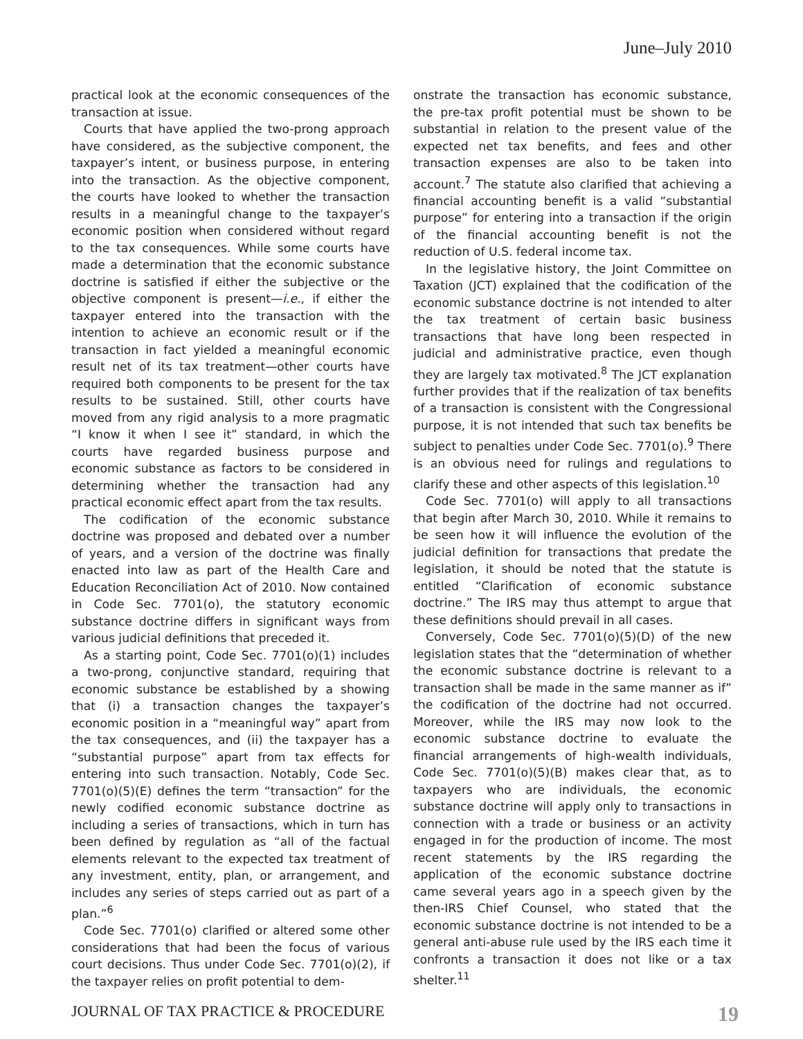June–July 2010
practical look at the economic consequences of the transaction at issue.
Courts that have applied the two-prong approach have considered, as the subjective component, the taxpayer’s intent, or business purpose, in entering into the transaction. As the objective component, the courts have looked to whether the transaction results in a meaningful change to the taxpayer’s economic position when considered without regard to the tax consequences. While some courts have made a determination that the economic substance doctrine is satisfied if either the subjective or the objective component is present—i.e., if either the taxpayer entered into the transaction with the intention to achieve an economic result or if the transaction in fact yielded a meaningful economic result net of its tax treatment—other courts have required both components to be present for the tax results to be sustained. Still, other courts have moved from any rigid analysis to a more pragmatic “I know it when I see it” standard, in which the courts have regarded business purpose and economic substance as factors to be considered in determining whether the transaction had any practical economic effect apart from the tax results.
The codification of the economic substance doctrine was proposed and debated over a number of years, and a version of the doctrine was finally enacted into law as part of the Health Care and Education Reconciliation Act of 2010. Now contained in Code Sec. 7701(o), the statutory economic substance doctrine differs in significant ways from various judicial definitions that preceded it.
As a starting point, Code Sec. 7701(o)(1) includes a two-prong, conjunctive standard, requiring that economic substance be established by a showing that (i) a transaction changes the taxpayer’s economic position in a “meaningful way” apart from the tax consequences, and (ii) the taxpayer has a “substantial purpose” apart from tax effects for entering into such transaction. Notably, Code Sec. 7701(o)(5)(E) defines the term “transaction” for the newly codified economic substance doctrine as including a series of transactions, which in turn has been defined by regulation as “all of the factual elements relevant to the expected tax treatment of any investment, entity, plan, or arrangement, and includes any series of steps carried out as part of a plan.”<sup>6</sup>
Code Sec. 7701(o) clarified or altered some other considerations that had been the focus of various court decisions. Thus under Code Sec. 7701(o)(2), if the taxpayer relies on profit potential to dem-
onstrate the transaction has economic substance, the pre-tax profit potential must be shown to be substantial in relation to the present value of the expected net tax benefits, and fees and other transaction expenses are also to be taken into account.<sup>7</sup> The statute also clarified that achieving a financial accounting benefit is a valid “substantial purpose” for entering into a transaction if the origin of the financial accounting benefit is not the reduction of U.S. federal income tax.
In the legislative history, the Joint Committee on Taxation (JCT) explained that the codification of the economic substance doctrine is not intended to alter the tax treatment of certain basic business transactions that have long been respected in judicial and administrative practice, even though they are largely tax motivated.<sup>8</sup> The JCT explanation further provides that if the realization of tax benefits of a transaction is consistent with the Congressional purpose, it is not intended that such tax benefits be subject to penalties under Code Sec. 7701(o).<sup>9</sup> There is an obvious need for rulings and regulations to clarify these and other aspects of this legislation.<sup>10</sup>
Code Sec. 7701(o) will apply to all transactions that begin after March 30, 2010. While it remains to be seen how it will influence the evolution of the judicial definition for transactions that predate the legislation, it should be noted that the statute is entitled “Clarification of economic substance doctrine.” The IRS may thus attempt to argue that these definitions should prevail in all cases.
Conversely, Code Sec. 7701(o)(5)(D) of the new legislation states that the “determination of whether the economic substance doctrine is relevant to a transaction shall be made in the same manner as if” the codification of the doctrine had not occurred. Moreover, while the IRS may now look to the economic substance doctrine to evaluate the financial arrangements of high-wealth individuals, Code Sec. 7701(o)(5)(B) makes clear that, as to taxpayers who are individuals, the economic substance doctrine will apply only to transactions in connection with a trade or business or an activity engaged in for the production of income. The most recent statements by the IRS regarding the application of the economic substance doctrine came several years ago in a speech given by the then-IRS Chief Counsel, who stated that the economic substance doctrine is not intended to be a general anti-abuse rule used by the IRS each time it confronts a transaction it does not like or a tax shelter.<sup>11</sup>
JOURNAL OF TAX PRACTICE & PROCEDURE 19